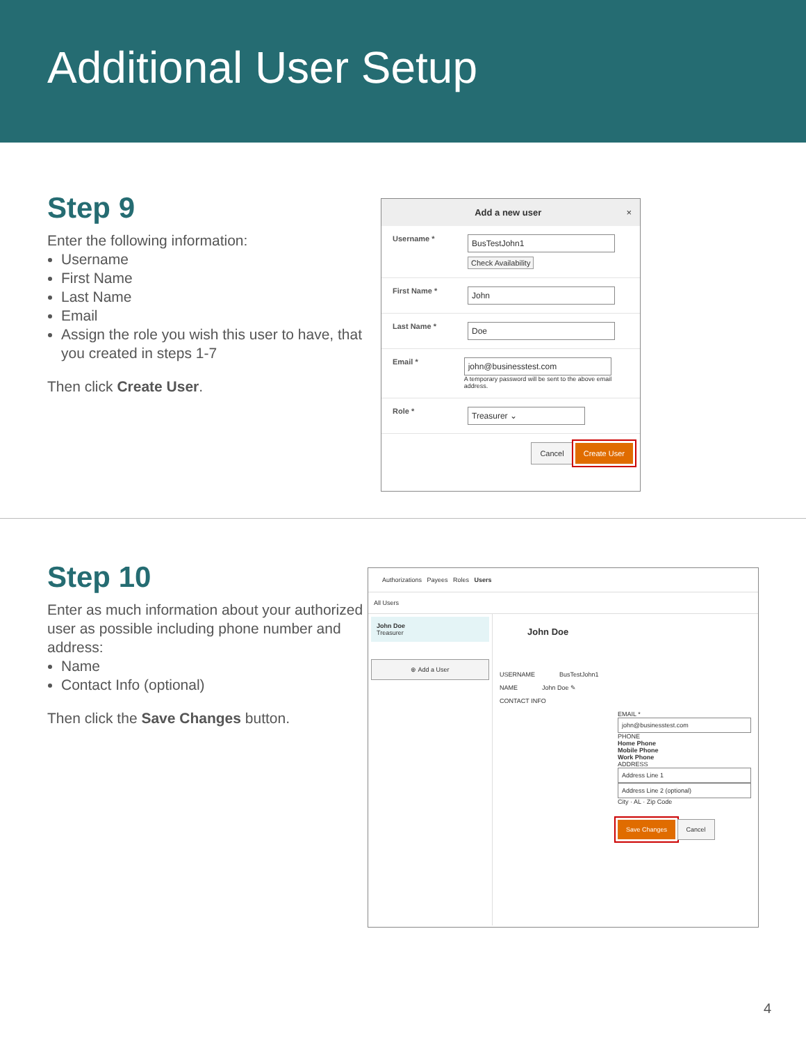Additional User Setup
Step 9
Enter the following information:
Username
First Name
Last Name
Email
Assign the role you wish this user to have, that you created in steps 1-7
Then click Create User.
Add a new user ×
Username *
BusTestJohn1
Check Availability
First Name *
John
Last Name *
Doe
Email *
john@businesstest.com
A temporary password will be sent to the above email address.
Role *
Treasurer ⌄
Cancel Create User
Step 10
Enter as much information about your authorized user as possible including phone number and address:
Name
Contact Info (optional)
Then click the Save Changes button.
Authorizations Payees Roles Users
All Users
John Doe
Treasurer
⊕ Add a User
John Doe
USERNAME BusTestJohn1
NAME John Doe ✎
CONTACT INFO
EMAIL *
john@businesstest.com
PHONE
Home Phone
Mobile Phone
Work Phone
ADDRESS
Address Line 1
Address Line 2 (optional)
City · AL · Zip Code
Save Changes Cancel
4